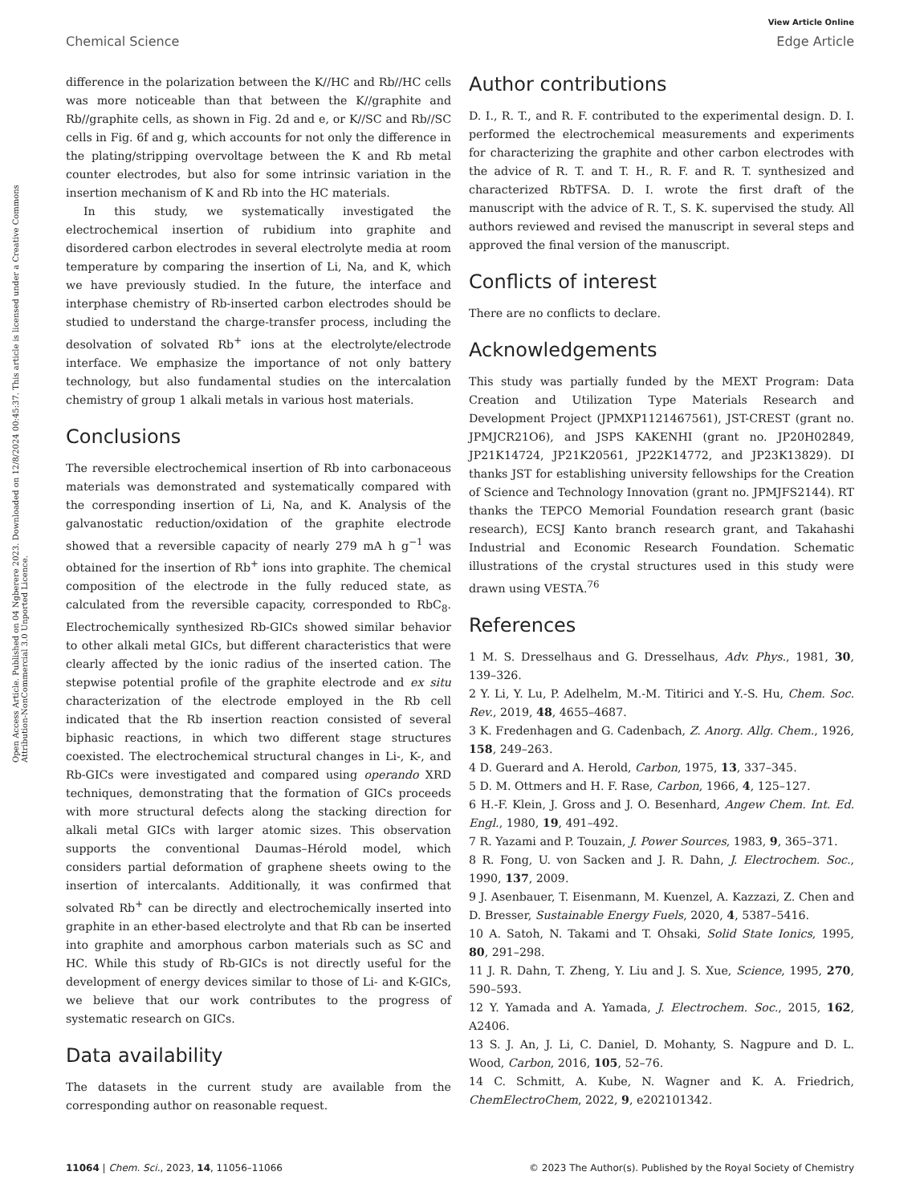View Article Online
Chemical Science Edge Article
Open Access Article. Published on 04 Ngberere 2023. Downloaded on 12/8/2024 00:45:37. This article is licensed under a Creative Commons Attribution-NonCommercial 3.0 Unported Licence.
difference in the polarization between the K//HC and Rb//HC cells was more noticeable than that between the K//graphite and Rb//graphite cells, as shown in Fig. 2d and e, or K//SC and Rb//SC cells in Fig. 6f and g, which accounts for not only the difference in the plating/stripping overvoltage between the K and Rb metal counter electrodes, but also for some intrinsic variation in the insertion mechanism of K and Rb into the HC materials.
In this study, we systematically investigated the electrochemical insertion of rubidium into graphite and disordered carbon electrodes in several electrolyte media at room temperature by comparing the insertion of Li, Na, and K, which we have previously studied. In the future, the interface and interphase chemistry of Rb-inserted carbon electrodes should be studied to understand the charge-transfer process, including the desolvation of solvated Rb<sup>+</sup> ions at the electrolyte/electrode interface. We emphasize the importance of not only battery technology, but also fundamental studies on the intercalation chemistry of group 1 alkali metals in various host materials.
Conclusions
The reversible electrochemical insertion of Rb into carbonaceous materials was demonstrated and systematically compared with the corresponding insertion of Li, Na, and K. Analysis of the galvanostatic reduction/oxidation of the graphite electrode showed that a reversible capacity of nearly 279 mA h g<sup>−1</sup> was obtained for the insertion of Rb<sup>+</sup> ions into graphite. The chemical composition of the electrode in the fully reduced state, as calculated from the reversible capacity, corresponded to RbC<sub>8</sub>. Electrochemically synthesized Rb-GICs showed similar behavior to other alkali metal GICs, but different characteristics that were clearly affected by the ionic radius of the inserted cation. The stepwise potential profile of the graphite electrode and ex situ characterization of the electrode employed in the Rb cell indicated that the Rb insertion reaction consisted of several biphasic reactions, in which two different stage structures coexisted. The electrochemical structural changes in Li-, K-, and Rb-GICs were investigated and compared using operando XRD techniques, demonstrating that the formation of GICs proceeds with more structural defects along the stacking direction for alkali metal GICs with larger atomic sizes. This observation supports the conventional Daumas–Hérold model, which considers partial deformation of graphene sheets owing to the insertion of intercalants. Additionally, it was confirmed that solvated Rb<sup>+</sup> can be directly and electrochemically inserted into graphite in an ether-based electrolyte and that Rb can be inserted into graphite and amorphous carbon materials such as SC and HC. While this study of Rb-GICs is not directly useful for the development of energy devices similar to those of Li- and K-GICs, we believe that our work contributes to the progress of systematic research on GICs.
Data availability
The datasets in the current study are available from the corresponding author on reasonable request.
Author contributions
D. I., R. T., and R. F. contributed to the experimental design. D. I. performed the electrochemical measurements and experiments for characterizing the graphite and other carbon electrodes with the advice of R. T. and T. H., R. F. and R. T. synthesized and characterized RbTFSA. D. I. wrote the first draft of the manuscript with the advice of R. T., S. K. supervised the study. All authors reviewed and revised the manuscript in several steps and approved the final version of the manuscript.
Conflicts of interest
There are no conflicts to declare.
Acknowledgements
This study was partially funded by the MEXT Program: Data Creation and Utilization Type Materials Research and Development Project (JPMXP1121467561), JST-CREST (grant no. JPMJCR21O6), and JSPS KAKENHI (grant no. JP20H02849, JP21K14724, JP21K20561, JP22K14772, and JP23K13829). DI thanks JST for establishing university fellowships for the Creation of Science and Technology Innovation (grant no. JPMJFS2144). RT thanks the TEPCO Memorial Foundation research grant (basic research), ECSJ Kanto branch research grant, and Takahashi Industrial and Economic Research Foundation. Schematic illustrations of the crystal structures used in this study were drawn using VESTA.<sup>76</sup>
References
1 M. S. Dresselhaus and G. Dresselhaus, Adv. Phys., 1981, 30, 139–326.
2 Y. Li, Y. Lu, P. Adelhelm, M.-M. Titirici and Y.-S. Hu, Chem. Soc. Rev., 2019, 48, 4655–4687.
3 K. Fredenhagen and G. Cadenbach, Z. Anorg. Allg. Chem., 1926, 158, 249–263.
4 D. Guerard and A. Herold, Carbon, 1975, 13, 337–345.
5 D. M. Ottmers and H. F. Rase, Carbon, 1966, 4, 125–127.
6 H.-F. Klein, J. Gross and J. O. Besenhard, Angew Chem. Int. Ed. Engl., 1980, 19, 491–492.
7 R. Yazami and P. Touzain, J. Power Sources, 1983, 9, 365–371.
8 R. Fong, U. von Sacken and J. R. Dahn, J. Electrochem. Soc., 1990, 137, 2009.
9 J. Asenbauer, T. Eisenmann, M. Kuenzel, A. Kazzazi, Z. Chen and D. Bresser, Sustainable Energy Fuels, 2020, 4, 5387–5416.
10 A. Satoh, N. Takami and T. Ohsaki, Solid State Ionics, 1995, 80, 291–298.
11 J. R. Dahn, T. Zheng, Y. Liu and J. S. Xue, Science, 1995, 270, 590–593.
12 Y. Yamada and A. Yamada, J. Electrochem. Soc., 2015, 162, A2406.
13 S. J. An, J. Li, C. Daniel, D. Mohanty, S. Nagpure and D. L. Wood, Carbon, 2016, 105, 52–76.
14 C. Schmitt, A. Kube, N. Wagner and K. A. Friedrich, ChemElectroChem, 2022, 9, e202101342.
11064 | Chem. Sci., 2023, 14, 11056–11066 © 2023 The Author(s). Published by the Royal Society of Chemistry